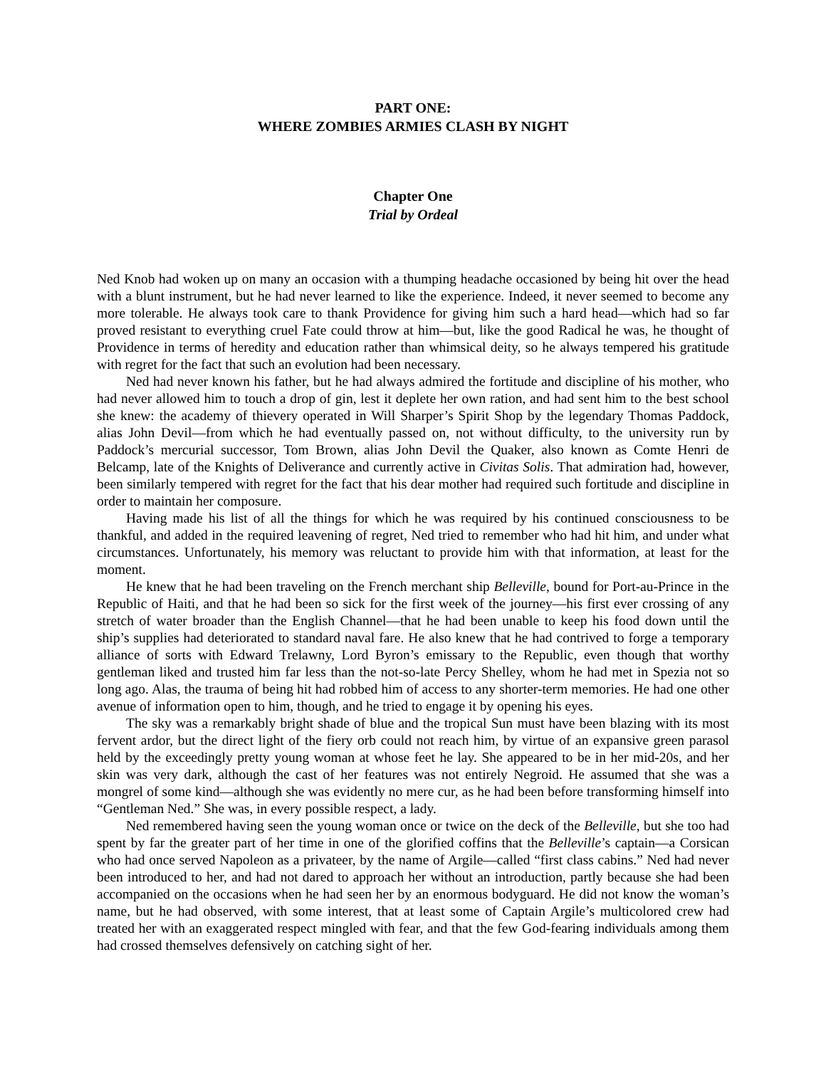PART ONE:
WHERE ZOMBIES ARMIES CLASH BY NIGHT
Chapter One
Trial by Ordeal
Ned Knob had woken up on many an occasion with a thumping headache occasioned by being hit over the head with a blunt instrument, but he had never learned to like the experience. Indeed, it never seemed to become any more tolerable. He always took care to thank Providence for giving him such a hard head—which had so far proved resistant to everything cruel Fate could throw at him—but, like the good Radical he was, he thought of Providence in terms of heredity and education rather than whimsical deity, so he always tempered his gratitude with regret for the fact that such an evolution had been necessary.
Ned had never known his father, but he had always admired the fortitude and discipline of his mother, who had never allowed him to touch a drop of gin, lest it deplete her own ration, and had sent him to the best school she knew: the academy of thievery operated in Will Sharper’s Spirit Shop by the legendary Thomas Paddock, alias John Devil—from which he had eventually passed on, not without difficulty, to the university run by Paddock’s mercurial successor, Tom Brown, alias John Devil the Quaker, also known as Comte Henri de Belcamp, late of the Knights of Deliverance and currently active in Civitas Solis. That admiration had, however, been similarly tempered with regret for the fact that his dear mother had required such fortitude and discipline in order to maintain her composure.
Having made his list of all the things for which he was required by his continued consciousness to be thankful, and added in the required leavening of regret, Ned tried to remember who had hit him, and under what circumstances. Unfortunately, his memory was reluctant to provide him with that information, at least for the moment.
He knew that he had been traveling on the French merchant ship Belleville, bound for Port-au-Prince in the Republic of Haiti, and that he had been so sick for the first week of the journey—his first ever crossing of any stretch of water broader than the English Channel—that he had been unable to keep his food down until the ship’s supplies had deteriorated to standard naval fare. He also knew that he had contrived to forge a temporary alliance of sorts with Edward Trelawny, Lord Byron’s emissary to the Republic, even though that worthy gentleman liked and trusted him far less than the not-so-late Percy Shelley, whom he had met in Spezia not so long ago. Alas, the trauma of being hit had robbed him of access to any shorter-term memories. He had one other avenue of information open to him, though, and he tried to engage it by opening his eyes.
The sky was a remarkably bright shade of blue and the tropical Sun must have been blazing with its most fervent ardor, but the direct light of the fiery orb could not reach him, by virtue of an expansive green parasol held by the exceedingly pretty young woman at whose feet he lay. She appeared to be in her mid-20s, and her skin was very dark, although the cast of her features was not entirely Negroid. He assumed that she was a mongrel of some kind—although she was evidently no mere cur, as he had been before transforming himself into “Gentleman Ned.” She was, in every possible respect, a lady.
Ned remembered having seen the young woman once or twice on the deck of the Belleville, but she too had spent by far the greater part of her time in one of the glorified coffins that the Belleville’s captain—a Corsican who had once served Napoleon as a privateer, by the name of Argile—called “first class cabins.” Ned had never been introduced to her, and had not dared to approach her without an introduction, partly because she had been accompanied on the occasions when he had seen her by an enormous bodyguard. He did not know the woman’s name, but he had observed, with some interest, that at least some of Captain Argile’s multicolored crew had treated her with an exaggerated respect mingled with fear, and that the few God-fearing individuals among them had crossed themselves defensively on catching sight of her.